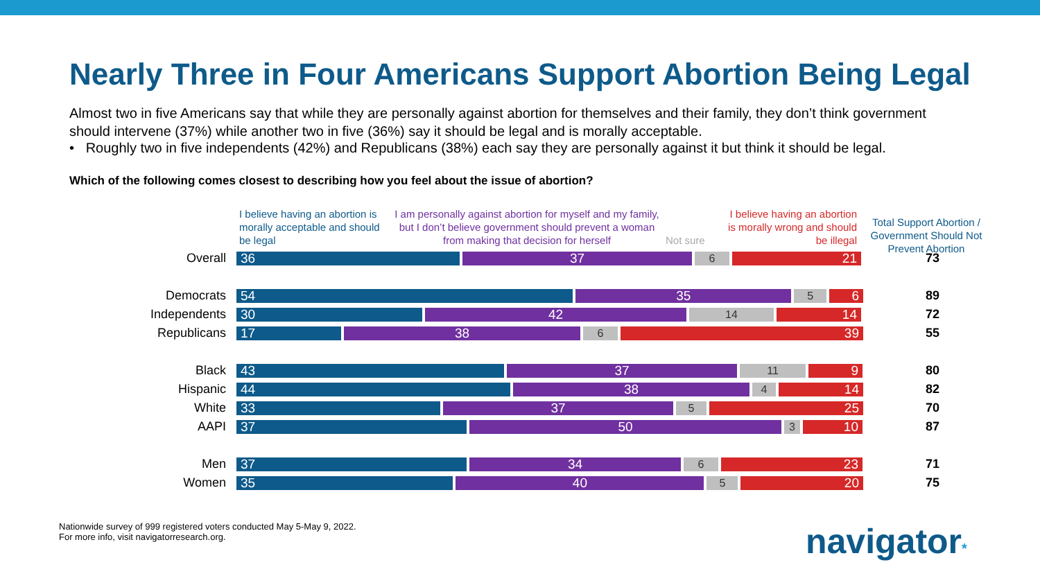Nearly Three in Four Americans Support Abortion Being Legal
Almost two in five Americans say that while they are personally against abortion for themselves and their family, they don’t think government should intervene (37%) while another two in five (36%) say it should be legal and is morally acceptable.
• Roughly two in five independents (42%) and Republicans (38%) each say they are personally against it but think it should be legal.
Which of the following comes closest to describing how you feel about the issue of abortion?
I believe having an abortion is morally acceptable and should be legal
I am personally against abortion for myself and my family, but I don’t believe government should prevent a woman from making that decision for herself
Not sure
I believe having an abortion is morally wrong and should be illegal
Total Support Abortion / Government Should Not Prevent Abortion
Overall
36 37 6 21
73
Democrats
54 35 5 6
89
Independents
30 42 14 14
72
Republicans
17 38 6 39
55
Black
43 37 11 9
80
Hispanic
44 38 4 14
82
White
33 37 5 25
70
AAPI
37 50 3 10
87
Men
37 34 6 23
71
Women
35 40 5 20
75
Nationwide survey of 999 registered voters conducted May 5-May 9, 2022.
For more info, visit navigatorresearch.org.
navigator*